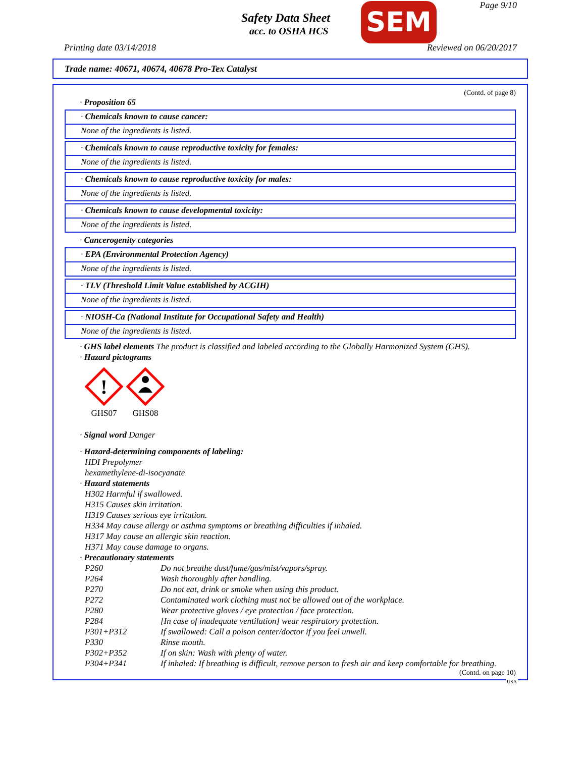Safety Data Sheet
acc. to OSHA HCS SEM Page 9/10
Printing date 03/14/2018 Reviewed on 06/20/2017
Trade name: 40671, 40674, 40678 Pro-Tex Catalyst
(Contd. of page 8)
· Proposition 65
· Chemicals known to cause cancer:
None of the ingredients is listed.
· Chemicals known to cause reproductive toxicity for females:
None of the ingredients is listed.
· Chemicals known to cause reproductive toxicity for males:
None of the ingredients is listed.
· Chemicals known to cause developmental toxicity:
None of the ingredients is listed.
· Cancerogenity categories
· EPA (Environmental Protection Agency)
None of the ingredients is listed.
· TLV (Threshold Limit Value established by ACGIH)
None of the ingredients is listed.
· NIOSH-Ca (National Institute for Occupational Safety and Health)
None of the ingredients is listed.
· GHS label elements The product is classified and labeled according to the Globally Harmonized System (GHS).
· Hazard pictograms
!
GHS07
GHS08
· Signal word Danger
· Hazard-determining components of labeling:
HDI Prepolymer
hexamethylene-di-isocyanate
· Hazard statements
H302 Harmful if swallowed.
H315 Causes skin irritation.
H319 Causes serious eye irritation.
H334 May cause allergy or asthma symptoms or breathing difficulties if inhaled.
H317 May cause an allergic skin reaction.
H371 May cause damage to organs.
· Precautionary statements
| P260 | Do not breathe dust/fume/gas/mist/vapors/spray. |
| P264 | Wash thoroughly after handling. |
| P270 | Do not eat, drink or smoke when using this product. |
| P272 | Contaminated work clothing must not be allowed out of the workplace. |
| P280 | Wear protective gloves / eye protection / face protection. |
| P284 | [In case of inadequate ventilation] wear respiratory protection. |
| P301+P312 | If swallowed: Call a poison center/doctor if you feel unwell. |
| P330 | Rinse mouth. |
| P302+P352 | If on skin: Wash with plenty of water. |
| P304+P341 | If inhaled: If breathing is difficult, remove person to fresh air and keep comfortable for breathing. |
(Contd. on page 10)
USA